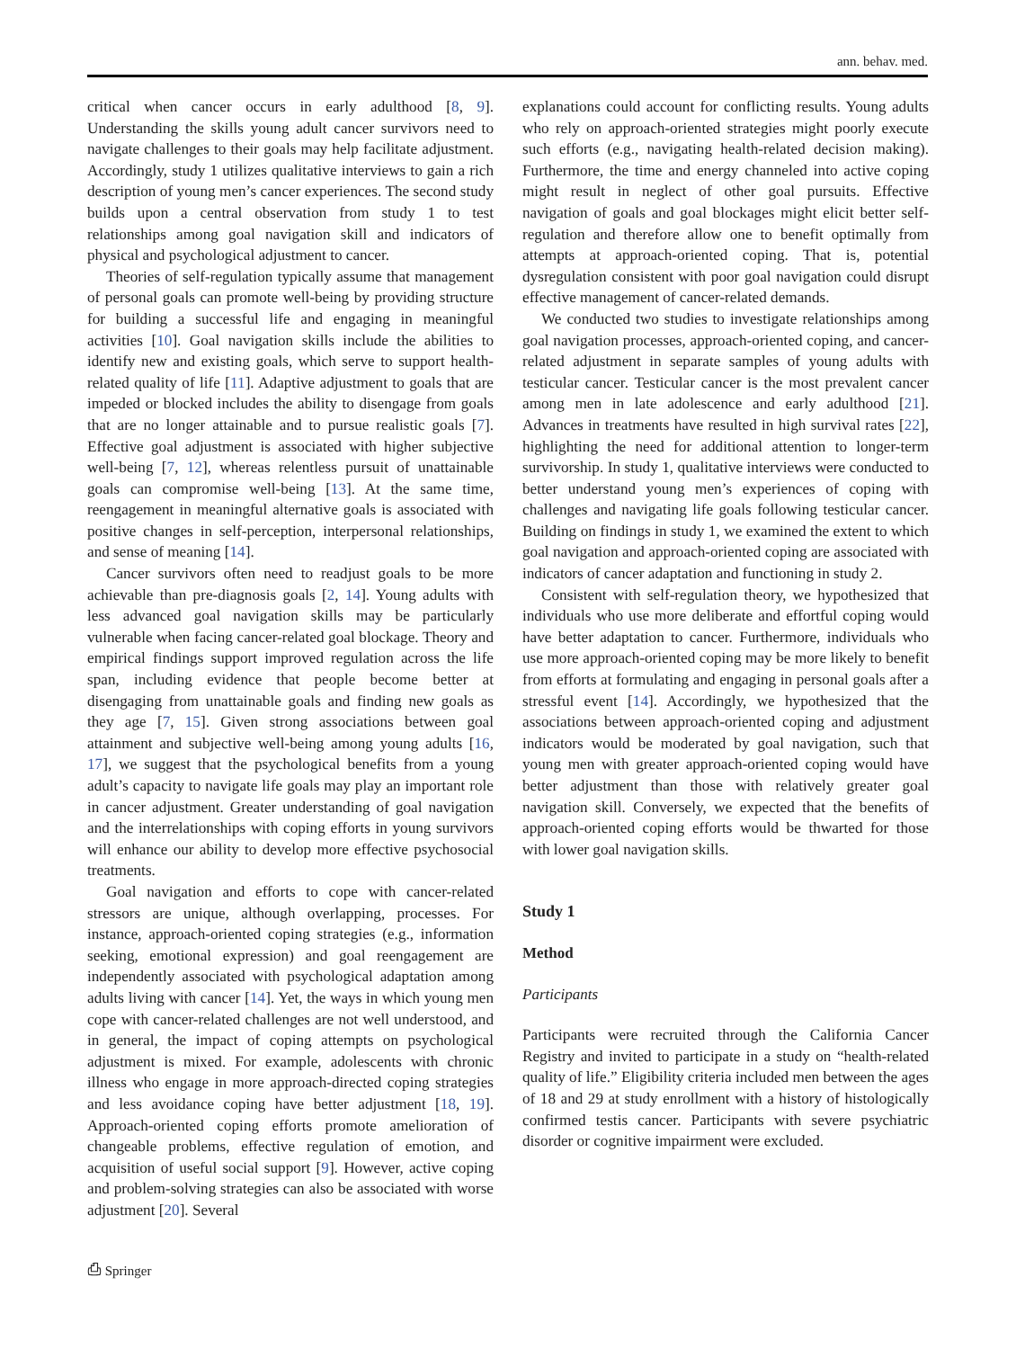ann. behav. med.
critical when cancer occurs in early adulthood [8, 9]. Understanding the skills young adult cancer survivors need to navigate challenges to their goals may help facilitate adjustment. Accordingly, study 1 utilizes qualitative interviews to gain a rich description of young men’s cancer experiences. The second study builds upon a central observation from study 1 to test relationships among goal navigation skill and indicators of physical and psychological adjustment to cancer.
Theories of self-regulation typically assume that management of personal goals can promote well-being by providing structure for building a successful life and engaging in meaningful activities [10]. Goal navigation skills include the abilities to identify new and existing goals, which serve to support health-related quality of life [11]. Adaptive adjustment to goals that are impeded or blocked includes the ability to disengage from goals that are no longer attainable and to pursue realistic goals [7]. Effective goal adjustment is associated with higher subjective well-being [7, 12], whereas relentless pursuit of unattainable goals can compromise well-being [13]. At the same time, reengagement in meaningful alternative goals is associated with positive changes in self-perception, interpersonal relationships, and sense of meaning [14].
Cancer survivors often need to readjust goals to be more achievable than pre-diagnosis goals [2, 14]. Young adults with less advanced goal navigation skills may be particularly vulnerable when facing cancer-related goal blockage. Theory and empirical findings support improved regulation across the life span, including evidence that people become better at disengaging from unattainable goals and finding new goals as they age [7, 15]. Given strong associations between goal attainment and subjective well-being among young adults [16, 17], we suggest that the psychological benefits from a young adult’s capacity to navigate life goals may play an important role in cancer adjustment. Greater understanding of goal navigation and the interrelationships with coping efforts in young survivors will enhance our ability to develop more effective psychosocial treatments.
Goal navigation and efforts to cope with cancer-related stressors are unique, although overlapping, processes. For instance, approach-oriented coping strategies (e.g., information seeking, emotional expression) and goal reengagement are independently associated with psychological adaptation among adults living with cancer [14]. Yet, the ways in which young men cope with cancer-related challenges are not well understood, and in general, the impact of coping attempts on psychological adjustment is mixed. For example, adolescents with chronic illness who engage in more approach-directed coping strategies and less avoidance coping have better adjustment [18, 19]. Approach-oriented coping efforts promote amelioration of changeable problems, effective regulation of emotion, and acquisition of useful social support [9]. However, active coping and problem-solving strategies can also be associated with worse adjustment [20]. Several
explanations could account for conflicting results. Young adults who rely on approach-oriented strategies might poorly execute such efforts (e.g., navigating health-related decision making). Furthermore, the time and energy channeled into active coping might result in neglect of other goal pursuits. Effective navigation of goals and goal blockages might elicit better self-regulation and therefore allow one to benefit optimally from attempts at approach-oriented coping. That is, potential dysregulation consistent with poor goal navigation could disrupt effective management of cancer-related demands.
We conducted two studies to investigate relationships among goal navigation processes, approach-oriented coping, and cancer-related adjustment in separate samples of young adults with testicular cancer. Testicular cancer is the most prevalent cancer among men in late adolescence and early adulthood [21]. Advances in treatments have resulted in high survival rates [22], highlighting the need for additional attention to longer-term survivorship. In study 1, qualitative interviews were conducted to better understand young men’s experiences of coping with challenges and navigating life goals following testicular cancer. Building on findings in study 1, we examined the extent to which goal navigation and approach-oriented coping are associated with indicators of cancer adaptation and functioning in study 2.
Consistent with self-regulation theory, we hypothesized that individuals who use more deliberate and effortful coping would have better adaptation to cancer. Furthermore, individuals who use more approach-oriented coping may be more likely to benefit from efforts at formulating and engaging in personal goals after a stressful event [14]. Accordingly, we hypothesized that the associations between approach-oriented coping and adjustment indicators would be moderated by goal navigation, such that young men with greater approach-oriented coping would have better adjustment than those with relatively greater goal navigation skill. Conversely, we expected that the benefits of approach-oriented coping efforts would be thwarted for those with lower goal navigation skills.
Study 1
Method
Participants
Participants were recruited through the California Cancer Registry and invited to participate in a study on “health-related quality of life.” Eligibility criteria included men between the ages of 18 and 29 at study enrollment with a history of histologically confirmed testis cancer. Participants with severe psychiatric disorder or cognitive impairment were excluded.
⎙ Springer